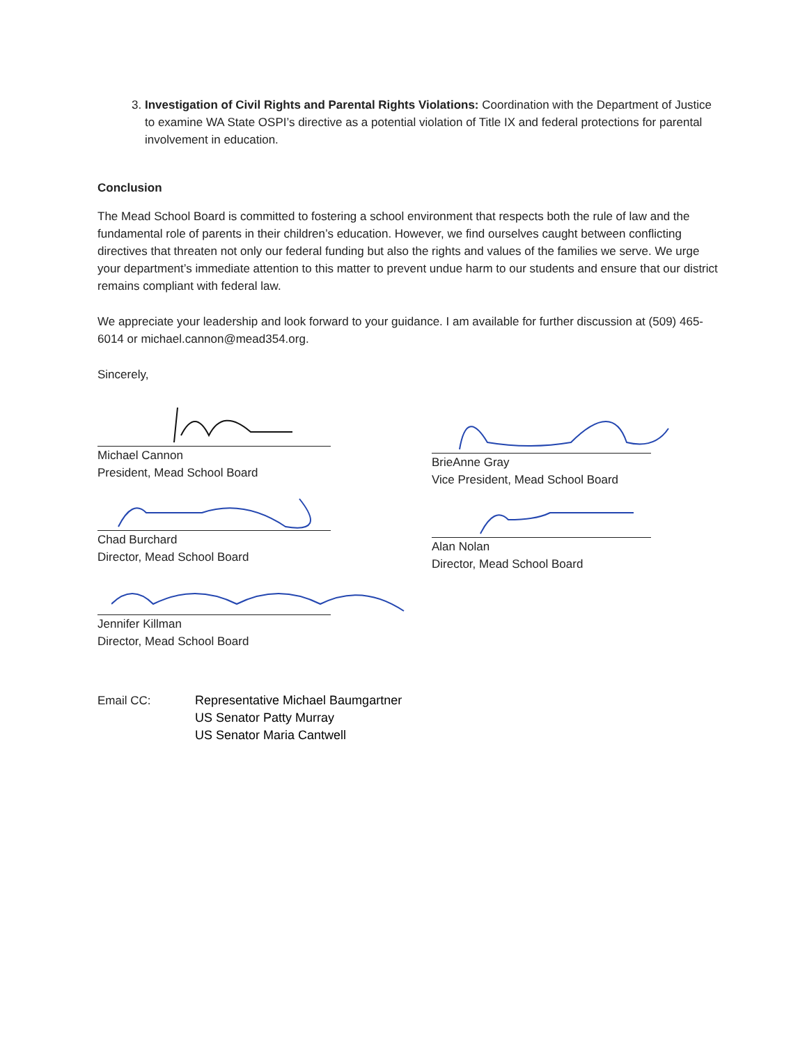3. Investigation of Civil Rights and Parental Rights Violations: Coordination with the Department of Justice to examine WA State OSPI’s directive as a potential violation of Title IX and federal protections for parental involvement in education.
Conclusion
The Mead School Board is committed to fostering a school environment that respects both the rule of law and the fundamental role of parents in their children’s education. However, we find ourselves caught between conflicting directives that threaten not only our federal funding but also the rights and values of the families we serve. We urge your department’s immediate attention to this matter to prevent undue harm to our students and ensure that our district remains compliant with federal law.
We appreciate your leadership and look forward to your guidance. I am available for further discussion at (509) 465-6014 or michael.cannon@mead354.org.
Sincerely,
Michael Cannon
President, Mead School Board
Chad Burchard
Director, Mead School Board
Jennifer Killman
Director, Mead School Board
BrieAnne Gray
Vice President, Mead School Board
Alan Nolan
Director, Mead School Board
Email CC: Representative Michael Baumgartner
US Senator Patty Murray
US Senator Maria Cantwell